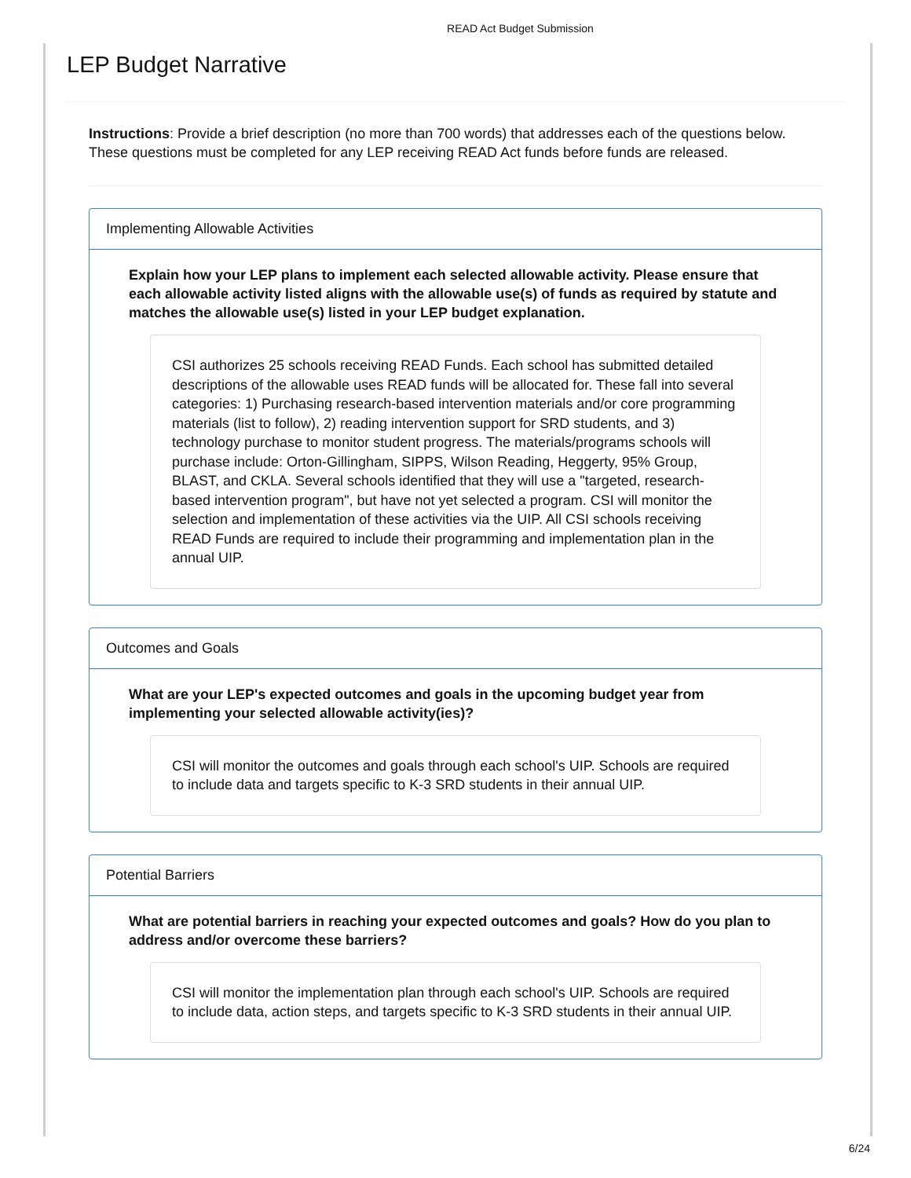READ Act Budget Submission
LEP Budget Narrative
Instructions: Provide a brief description (no more than 700 words) that addresses each of the questions below. These questions must be completed for any LEP receiving READ Act funds before funds are released.
Implementing Allowable Activities
Explain how your LEP plans to implement each selected allowable activity. Please ensure that each allowable activity listed aligns with the allowable use(s) of funds as required by statute and matches the allowable use(s) listed in your LEP budget explanation.
CSI authorizes 25 schools receiving READ Funds. Each school has submitted detailed descriptions of the allowable uses READ funds will be allocated for. These fall into several categories: 1) Purchasing research-based intervention materials and/or core programming materials (list to follow), 2) reading intervention support for SRD students, and 3) technology purchase to monitor student progress. The materials/programs schools will purchase include: Orton-Gillingham, SIPPS, Wilson Reading, Heggerty, 95% Group, BLAST, and CKLA. Several schools identified that they will use a "targeted, research-based intervention program", but have not yet selected a program. CSI will monitor the selection and implementation of these activities via the UIP. All CSI schools receiving READ Funds are required to include their programming and implementation plan in the annual UIP.
Outcomes and Goals
What are your LEP's expected outcomes and goals in the upcoming budget year from implementing your selected allowable activity(ies)?
CSI will monitor the outcomes and goals through each school's UIP. Schools are required to include data and targets specific to K-3 SRD students in their annual UIP.
Potential Barriers
What are potential barriers in reaching your expected outcomes and goals? How do you plan to address and/or overcome these barriers?
CSI will monitor the implementation plan through each school's UIP. Schools are required to include data, action steps, and targets specific to K-3 SRD students in their annual UIP.
6/24